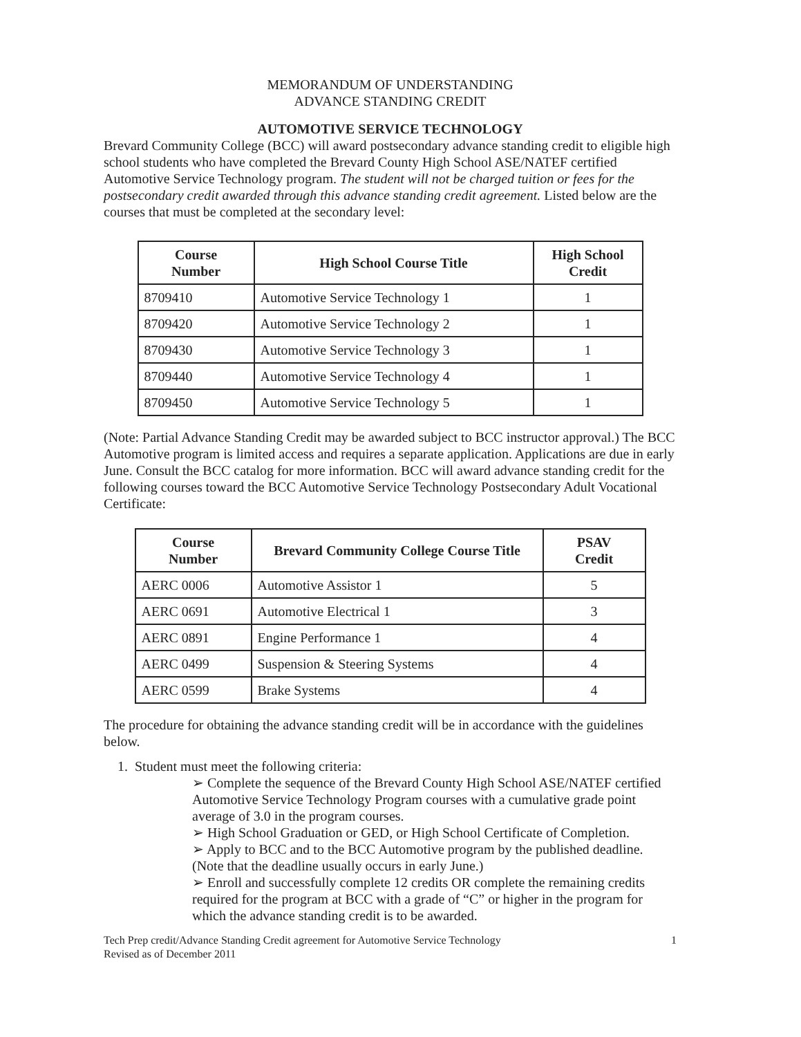MEMORANDUM OF UNDERSTANDING
ADVANCE STANDING CREDIT
AUTOMOTIVE SERVICE TECHNOLOGY
Brevard Community College (BCC) will award postsecondary advance standing credit to eligible high school students who have completed the Brevard County High School ASE/NATEF certified Automotive Service Technology program. The student will not be charged tuition or fees for the postsecondary credit awarded through this advance standing credit agreement. Listed below are the courses that must be completed at the secondary level:
| Course Number | High School Course Title | High School Credit |
| --- | --- | --- |
| 8709410 | Automotive Service Technology 1 | 1 |
| 8709420 | Automotive Service Technology 2 | 1 |
| 8709430 | Automotive Service Technology 3 | 1 |
| 8709440 | Automotive Service Technology 4 | 1 |
| 8709450 | Automotive Service Technology 5 | 1 |
(Note: Partial Advance Standing Credit may be awarded subject to BCC instructor approval.) The BCC Automotive program is limited access and requires a separate application. Applications are due in early June. Consult the BCC catalog for more information. BCC will award advance standing credit for the following courses toward the BCC Automotive Service Technology Postsecondary Adult Vocational Certificate:
| Course Number | Brevard Community College Course Title | PSAV Credit |
| --- | --- | --- |
| AERC 0006 | Automotive Assistor 1 | 5 |
| AERC 0691 | Automotive Electrical 1 | 3 |
| AERC 0891 | Engine Performance 1 | 4 |
| AERC 0499 | Suspension & Steering Systems | 4 |
| AERC 0599 | Brake Systems | 4 |
The procedure for obtaining the advance standing credit will be in accordance with the guidelines below.
1. Student must meet the following criteria:
➢ Complete the sequence of the Brevard County High School ASE/NATEF certified Automotive Service Technology Program courses with a cumulative grade point average of 3.0 in the program courses.
➢ High School Graduation or GED, or High School Certificate of Completion.
➢ Apply to BCC and to the BCC Automotive program by the published deadline. (Note that the deadline usually occurs in early June.)
➢ Enroll and successfully complete 12 credits OR complete the remaining credits required for the program at BCC with a grade of “C” or higher in the program for which the advance standing credit is to be awarded.
Tech Prep credit/Advance Standing Credit agreement for Automotive Service Technology
Revised as of December 2011 1